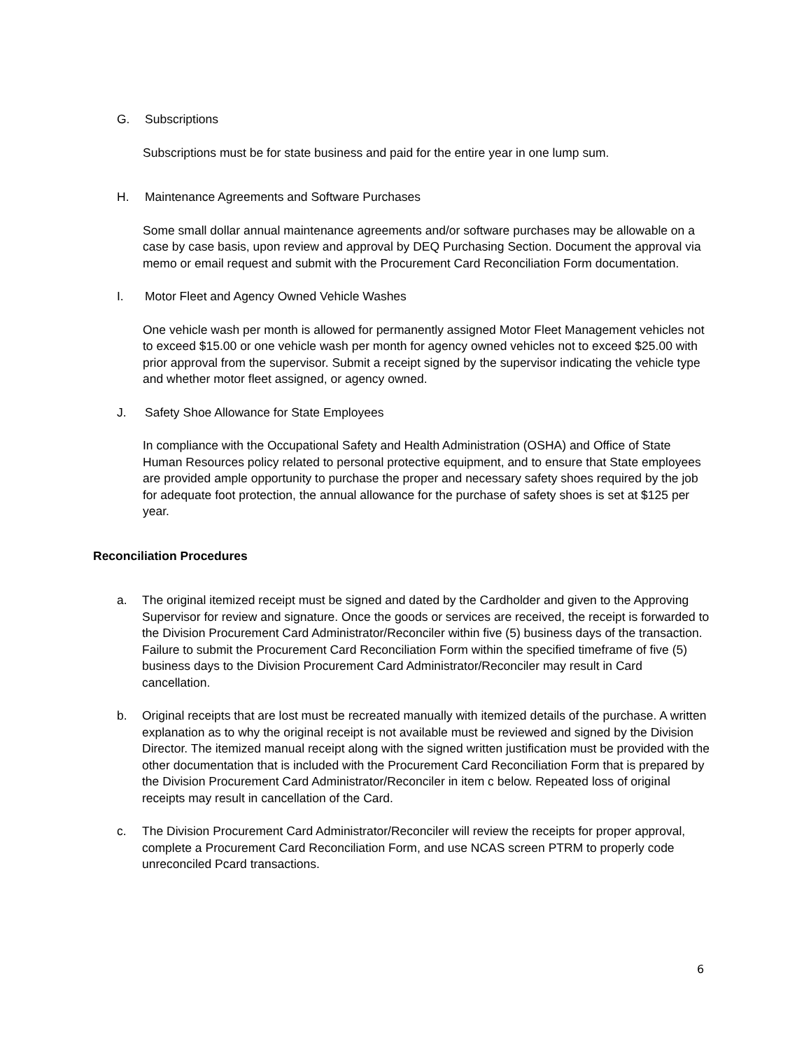G. Subscriptions
Subscriptions must be for state business and paid for the entire year in one lump sum.
H. Maintenance Agreements and Software Purchases
Some small dollar annual maintenance agreements and/or software purchases may be allowable on a case by case basis, upon review and approval by DEQ Purchasing Section. Document the approval via memo or email request and submit with the Procurement Card Reconciliation Form documentation.
I. Motor Fleet and Agency Owned Vehicle Washes
One vehicle wash per month is allowed for permanently assigned Motor Fleet Management vehicles not to exceed $15.00 or one vehicle wash per month for agency owned vehicles not to exceed $25.00 with prior approval from the supervisor. Submit a receipt signed by the supervisor indicating the vehicle type and whether motor fleet assigned, or agency owned.
J. Safety Shoe Allowance for State Employees
In compliance with the Occupational Safety and Health Administration (OSHA) and Office of State Human Resources policy related to personal protective equipment, and to ensure that State employees are provided ample opportunity to purchase the proper and necessary safety shoes required by the job for adequate foot protection, the annual allowance for the purchase of safety shoes is set at $125 per year.
Reconciliation Procedures
a. The original itemized receipt must be signed and dated by the Cardholder and given to the Approving Supervisor for review and signature. Once the goods or services are received, the receipt is forwarded to the Division Procurement Card Administrator/Reconciler within five (5) business days of the transaction. Failure to submit the Procurement Card Reconciliation Form within the specified timeframe of five (5) business days to the Division Procurement Card Administrator/Reconciler may result in Card cancellation.
b. Original receipts that are lost must be recreated manually with itemized details of the purchase. A written explanation as to why the original receipt is not available must be reviewed and signed by the Division Director. The itemized manual receipt along with the signed written justification must be provided with the other documentation that is included with the Procurement Card Reconciliation Form that is prepared by the Division Procurement Card Administrator/Reconciler in item c below. Repeated loss of original receipts may result in cancellation of the Card.
c. The Division Procurement Card Administrator/Reconciler will review the receipts for proper approval, complete a Procurement Card Reconciliation Form, and use NCAS screen PTRM to properly code unreconciled Pcard transactions.
6